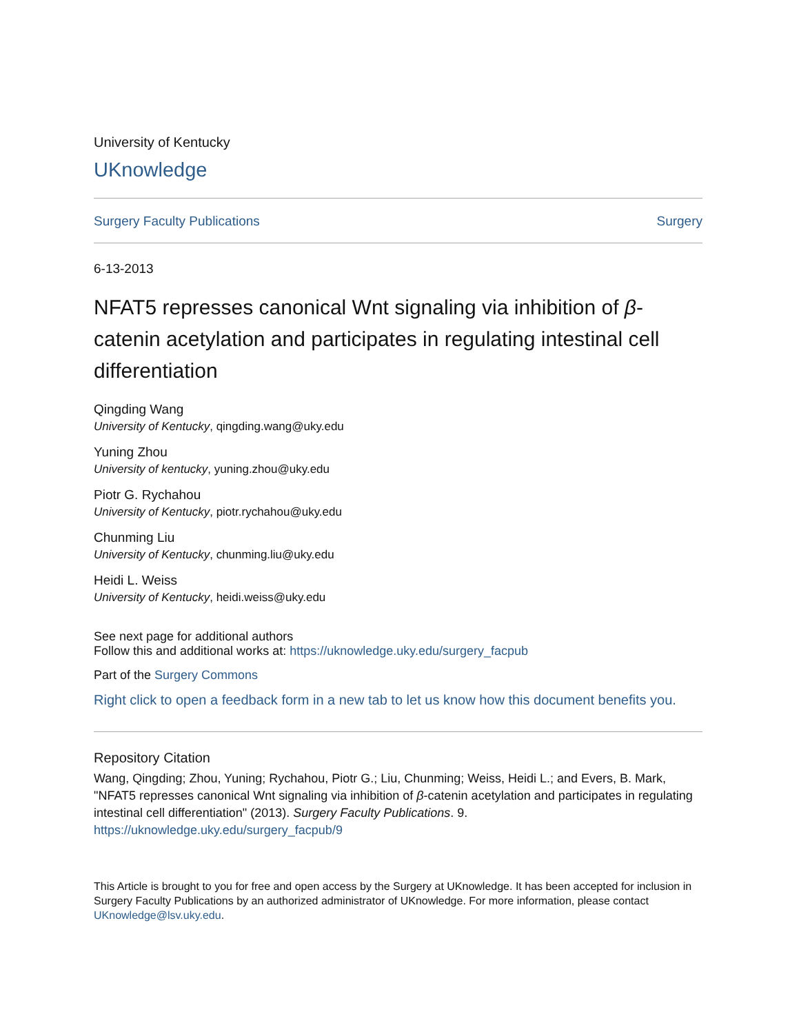University of Kentucky
UKnowledge
Surgery Faculty Publications Surgery
6-13-2013
NFAT5 represses canonical Wnt signaling via inhibition of β-catenin acetylation and participates in regulating intestinal cell differentiation
Qingding Wang
University of Kentucky, qingding.wang@uky.edu
Yuning Zhou
University of kentucky, yuning.zhou@uky.edu
Piotr G. Rychahou
University of Kentucky, piotr.rychahou@uky.edu
Chunming Liu
University of Kentucky, chunming.liu@uky.edu
Heidi L. Weiss
University of Kentucky, heidi.weiss@uky.edu
See next page for additional authors
Follow this and additional works at: https://uknowledge.uky.edu/surgery_facpub
Part of the Surgery Commons
Right click to open a feedback form in a new tab to let us know how this document benefits you.
Repository Citation
Wang, Qingding; Zhou, Yuning; Rychahou, Piotr G.; Liu, Chunming; Weiss, Heidi L.; and Evers, B. Mark, "NFAT5 represses canonical Wnt signaling via inhibition of β-catenin acetylation and participates in regulating intestinal cell differentiation" (2013). Surgery Faculty Publications. 9.
https://uknowledge.uky.edu/surgery_facpub/9
This Article is brought to you for free and open access by the Surgery at UKnowledge. It has been accepted for inclusion in Surgery Faculty Publications by an authorized administrator of UKnowledge. For more information, please contact UKnowledge@lsv.uky.edu.